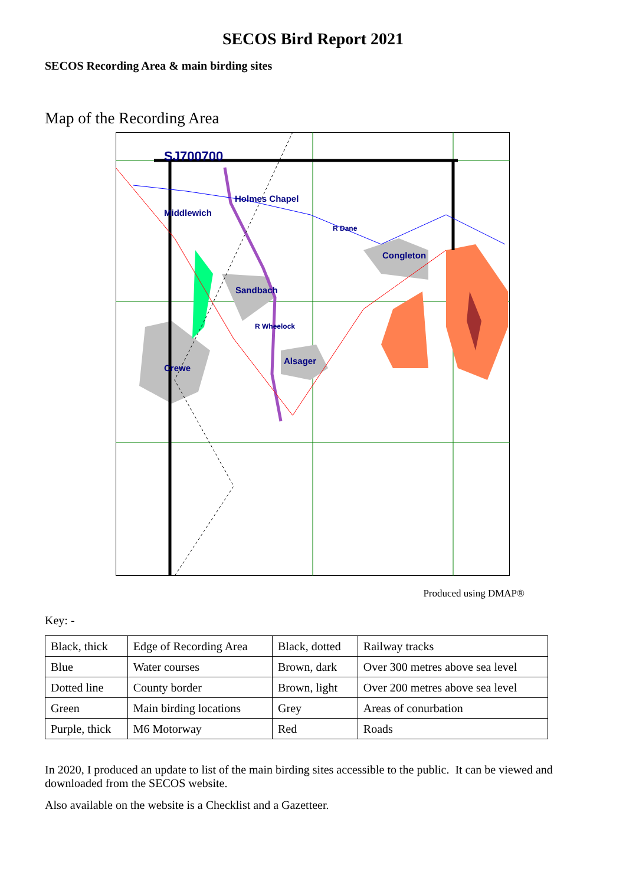SECOS Bird Report 2021
SECOS Recording Area & main birding sites
Map of the Recording Area
SJ700700
Holmes Chapel
Middlewich
R Dane
Congleton
Sandbach
R Wheelock
Alsager
Crewe
Produced using DMAP®
Key: -
| Black, thick | Edge of Recording Area | Black, dotted | Railway tracks |
| Blue | Water courses | Brown, dark | Over 300 metres above sea level |
| Dotted line | County border | Brown, light | Over 200 metres above sea level |
| Green | Main birding locations | Grey | Areas of conurbation |
| Purple, thick | M6 Motorway | Red | Roads |
In 2020, I produced an update to list of the main birding sites accessible to the public. It can be viewed and downloaded from the SECOS website.
Also available on the website is a Checklist and a Gazetteer.